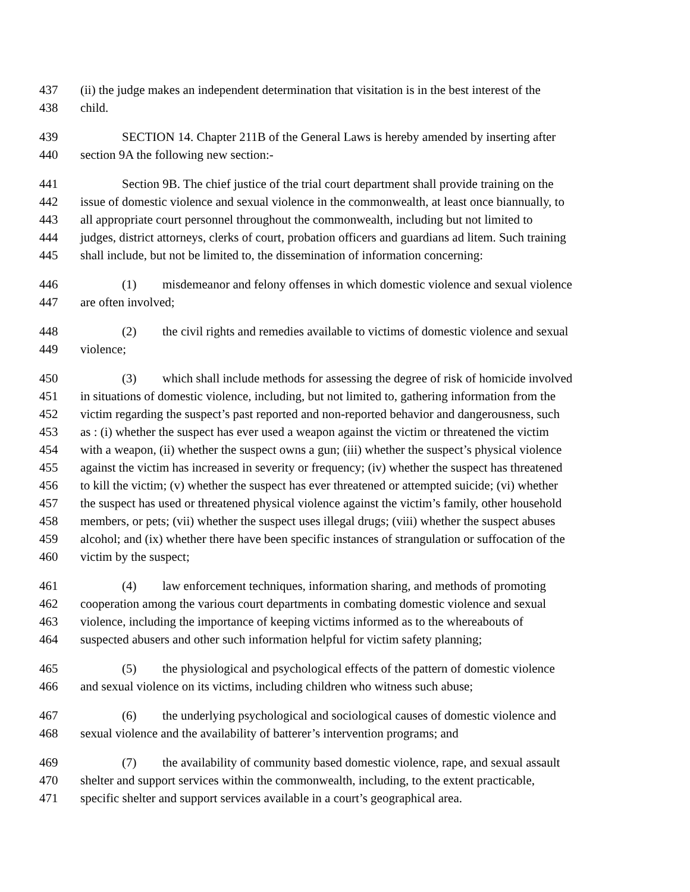437 (ii) the judge makes an independent determination that visitation is in the best interest of the
438 child.
439 SECTION 14. Chapter 211B of the General Laws is hereby amended by inserting after
440 section 9A the following new section:-
441 Section 9B. The chief justice of the trial court department shall provide training on the
442 issue of domestic violence and sexual violence in the commonwealth, at least once biannually, to
443 all appropriate court personnel throughout the commonwealth, including but not limited to
444 judges, district attorneys, clerks of court, probation officers and guardians ad litem. Such training
445 shall include, but not be limited to, the dissemination of information concerning:
446 (1) misdemeanor and felony offenses in which domestic violence and sexual violence
447 are often involved;
448 (2) the civil rights and remedies available to victims of domestic violence and sexual
449 violence;
450 (3) which shall include methods for assessing the degree of risk of homicide involved
451 in situations of domestic violence, including, but not limited to, gathering information from the
452 victim regarding the suspect’s past reported and non-reported behavior and dangerousness, such
453 as : (i) whether the suspect has ever used a weapon against the victim or threatened the victim
454 with a weapon, (ii) whether the suspect owns a gun; (iii) whether the suspect’s physical violence
455 against the victim has increased in severity or frequency; (iv) whether the suspect has threatened
456 to kill the victim; (v) whether the suspect has ever threatened or attempted suicide; (vi) whether
457 the suspect has used or threatened physical violence against the victim’s family, other household
458 members, or pets; (vii) whether the suspect uses illegal drugs; (viii) whether the suspect abuses
459 alcohol; and (ix) whether there have been specific instances of strangulation or suffocation of the
460 victim by the suspect;
461 (4) law enforcement techniques, information sharing, and methods of promoting
462 cooperation among the various court departments in combating domestic violence and sexual
463 violence, including the importance of keeping victims informed as to the whereabouts of
464 suspected abusers and other such information helpful for victim safety planning;
465 (5) the physiological and psychological effects of the pattern of domestic violence
466 and sexual violence on its victims, including children who witness such abuse;
467 (6) the underlying psychological and sociological causes of domestic violence and
468 sexual violence and the availability of batterer’s intervention programs; and
469 (7) the availability of community based domestic violence, rape, and sexual assault
470 shelter and support services within the commonwealth, including, to the extent practicable,
471 specific shelter and support services available in a court’s geographical area.